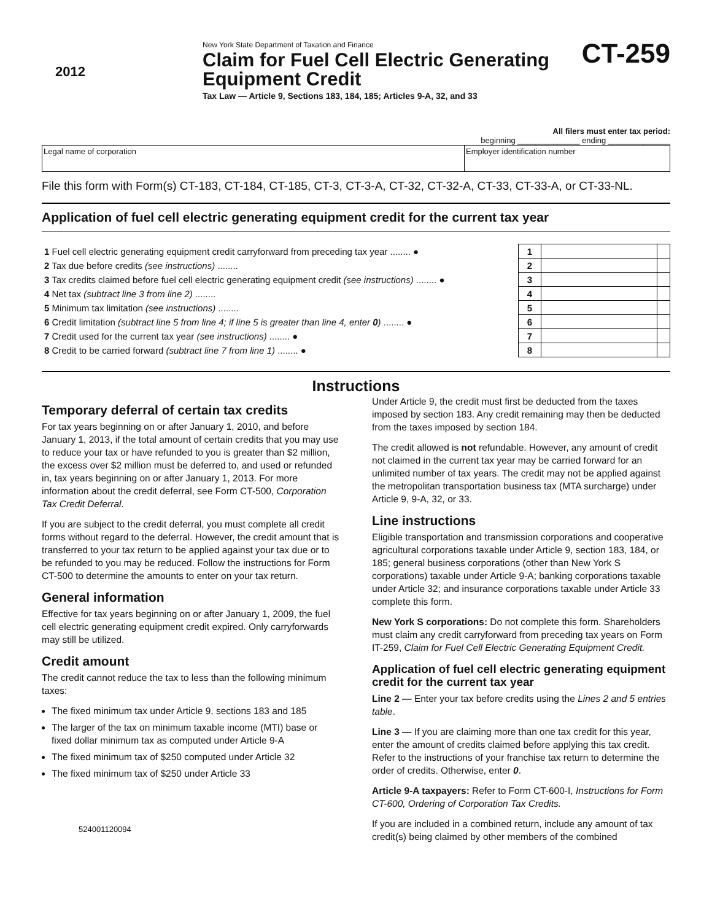2012
New York State Department of Taxation and Finance
Claim for Fuel Cell Electric Generating Equipment Credit
Tax Law — Article 9, Sections 183, 184, 185; Articles 9-A, 32, and 33
CT-259
All filers must enter tax period:
beginning ______________ ending ______________
| Legal name of corporation | Employer identification number |
File this form with Form(s) CT-183, CT-184, CT-185, CT-3, CT-3-A, CT-32, CT-32-A, CT-33, CT-33-A, or CT-33-NL.
Application of fuel cell electric generating equipment credit for the current tax year
| 1 Fuel cell electric generating equipment credit carryforward from preceding tax year ........ ● | 1 | | |
| 2 Tax due before credits (see instructions) ........ | 2 | | |
| 3 Tax credits claimed before fuel cell electric generating equipment credit (see instructions) ........ ● | 3 | | |
| 4 Net tax (subtract line 3 from line 2) ........ | 4 | | |
| 5 Minimum tax limitation (see instructions) ........ | 5 | | |
| 6 Credit limitation (subtract line 5 from line 4; if line 5 is greater than line 4, enter 0 ) ........ ● | 6 | | |
| 7 Credit used for the current tax year (see instructions) ........ ● | 7 | | |
| 8 Credit to be carried forward (subtract line 7 from line 1) ........ ● | 8 | | |
Instructions
Temporary deferral of certain tax credits
For tax years beginning on or after January 1, 2010, and before January 1, 2013, if the total amount of certain credits that you may use to reduce your tax or have refunded to you is greater than $2 million, the excess over $2 million must be deferred to, and used or refunded in, tax years beginning on or after January 1, 2013. For more information about the credit deferral, see Form CT-500, Corporation Tax Credit Deferral.
If you are subject to the credit deferral, you must complete all credit forms without regard to the deferral. However, the credit amount that is transferred to your tax return to be applied against your tax due or to be refunded to you may be reduced. Follow the instructions for Form CT-500 to determine the amounts to enter on your tax return.
General information
Effective for tax years beginning on or after January 1, 2009, the fuel cell electric generating equipment credit expired. Only carryforwards may still be utilized.
Credit amount
The credit cannot reduce the tax to less than the following minimum taxes:
The fixed minimum tax under Article 9, sections 183 and 185
The larger of the tax on minimum taxable income (MTI) base or fixed dollar minimum tax as computed under Article 9-A
The fixed minimum tax of $250 computed under Article 32
The fixed minimum tax of $250 under Article 33
524001120094
Under Article 9, the credit must first be deducted from the taxes imposed by section 183. Any credit remaining may then be deducted from the taxes imposed by section 184.
The credit allowed is not refundable. However, any amount of credit not claimed in the current tax year may be carried forward for an unlimited number of tax years. The credit may not be applied against the metropolitan transportation business tax (MTA surcharge) under Article 9, 9-A, 32, or 33.
Line instructions
Eligible transportation and transmission corporations and cooperative agricultural corporations taxable under Article 9, section 183, 184, or 185; general business corporations (other than New York S corporations) taxable under Article 9-A; banking corporations taxable under Article 32; and insurance corporations taxable under Article 33 complete this form.
New York S corporations: Do not complete this form. Shareholders must claim any credit carryforward from preceding tax years on Form IT-259, Claim for Fuel Cell Electric Generating Equipment Credit.
Application of fuel cell electric generating equipment credit for the current tax year
Line 2 — Enter your tax before credits using the Lines 2 and 5 entries table.
Line 3 — If you are claiming more than one tax credit for this year, enter the amount of credits claimed before applying this tax credit. Refer to the instructions of your franchise tax return to determine the order of credits. Otherwise, enter 0.
Article 9-A taxpayers: Refer to Form CT-600-I, Instructions for Form CT-600, Ordering of Corporation Tax Credits.
If you are included in a combined return, include any amount of tax credit(s) being claimed by other members of the combined